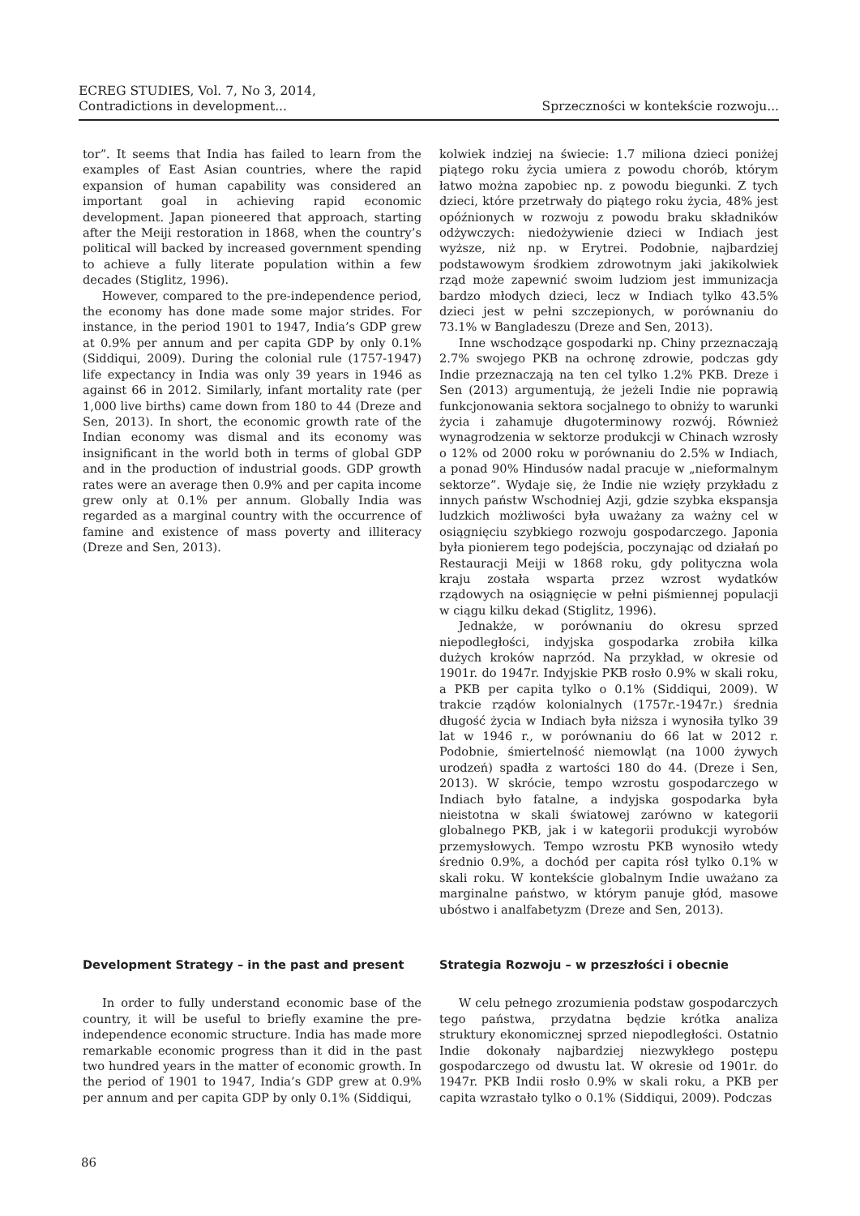ECREG STUDIES, Vol. 7, No 3, 2014,
Contradictions in development...
Sprzeczności w kontekście rozwoju...
tor”. It seems that India has failed to learn from the examples of East Asian countries, where the rapid expansion of human capability was considered an important goal in achieving rapid economic development. Japan pioneered that approach, starting after the Meiji restoration in 1868, when the country’s political will backed by increased government spending to achieve a fully literate population within a few decades (Stiglitz, 1996).
However, compared to the pre-independence period, the economy has done made some major strides. For instance, in the period 1901 to 1947, India’s GDP grew at 0.9% per annum and per capita GDP by only 0.1% (Siddiqui, 2009). During the colonial rule (1757-1947) life expectancy in India was only 39 years in 1946 as against 66 in 2012. Similarly, infant mortality rate (per 1,000 live births) came down from 180 to 44 (Dreze and Sen, 2013). In short, the economic growth rate of the Indian economy was dismal and its economy was insignificant in the world both in terms of global GDP and in the production of industrial goods. GDP growth rates were an average then 0.9% and per capita income grew only at 0.1% per annum. Globally India was regarded as a marginal country with the occurrence of famine and existence of mass poverty and illiteracy (Dreze and Sen, 2013).
Development Strategy – in the past and present
In order to fully understand economic base of the country, it will be useful to briefly examine the pre-independence economic structure. India has made more remarkable economic progress than it did in the past two hundred years in the matter of economic growth. In the period of 1901 to 1947, India’s GDP grew at 0.9% per annum and per capita GDP by only 0.1% (Siddiqui,
kolwiek indziej na świecie: 1.7 miliona dzieci poniżej piątego roku życia umiera z powodu chorób, którym łatwo można zapobiec np. z powodu biegunki. Z tych dzieci, które przetrwały do piątego roku życia, 48% jest opóźnionych w rozwoju z powodu braku składników odżywczych: niedożywienie dzieci w Indiach jest wyższe, niż np. w Erytrei. Podobnie, najbardziej podstawowym środkiem zdrowotnym jaki jakikolwiek rząd może zapewnić swoim ludziom jest immunizacja bardzo młodych dzieci, lecz w Indiach tylko 43.5% dzieci jest w pełni szczepionych, w porównaniu do 73.1% w Bangladeszu (Dreze and Sen, 2013).
Inne wschodzące gospodarki np. Chiny przeznaczają 2.7% swojego PKB na ochronę zdrowie, podczas gdy Indie przeznaczają na ten cel tylko 1.2% PKB. Dreze i Sen (2013) argumentują, że jeżeli Indie nie poprawią funkcjonowania sektora socjalnego to obniży to warunki życia i zahamuje długoterminowy rozwój. Również wynagrodzenia w sektorze produkcji w Chinach wzrosły o 12% od 2000 roku w porównaniu do 2.5% w Indiach, a ponad 90% Hindusów nadal pracuje w „nieformalnym sektorze”. Wydaje się, że Indie nie wzięły przykładu z innych państw Wschodniej Azji, gdzie szybka ekspansja ludzkich możliwości była uważany za ważny cel w osiągnięciu szybkiego rozwoju gospodarczego. Japonia była pionierem tego podejścia, poczynając od działań po Restauracji Meiji w 1868 roku, gdy polityczna wola kraju została wsparta przez wzrost wydatków rządowych na osiągnięcie w pełni piśmiennej populacji w ciągu kilku dekad (Stiglitz, 1996).
Jednakże, w porównaniu do okresu sprzed niepodległości, indyjska gospodarka zrobiła kilka dużych kroków naprzód. Na przykład, w okresie od 1901r. do 1947r. Indyjskie PKB rosło 0.9% w skali roku, a PKB per capita tylko o 0.1% (Siddiqui, 2009). W trakcie rządów kolonialnych (1757r.-1947r.) średnia długość życia w Indiach była niższa i wynosiła tylko 39 lat w 1946 r., w porównaniu do 66 lat w 2012 r. Podobnie, śmiertelność niemowląt (na 1000 żywych urodzeń) spadła z wartości 180 do 44. (Dreze i Sen, 2013). W skrócie, tempo wzrostu gospodarczego w Indiach było fatalne, a indyjska gospodarka była nieistotna w skali światowej zarówno w kategorii globalnego PKB, jak i w kategorii produkcji wyrobów przemysłowych. Tempo wzrostu PKB wynosiło wtedy średnio 0.9%, a dochód per capita rósł tylko 0.1% w skali roku. W kontekście globalnym Indie uważano za marginalne państwo, w którym panuje głód, masowe ubóstwo i analfabetyzm (Dreze and Sen, 2013).
Strategia Rozwoju – w przeszłości i obecnie
W celu pełnego zrozumienia podstaw gospodarczych tego państwa, przydatna będzie krótka analiza struktury ekonomicznej sprzed niepodległości. Ostatnio Indie dokonały najbardziej niezwykłego postępu gospodarczego od dwustu lat. W okresie od 1901r. do 1947r. PKB Indii rosło 0.9% w skali roku, a PKB per capita wzrastało tylko o 0.1% (Siddiqui, 2009). Podczas
86